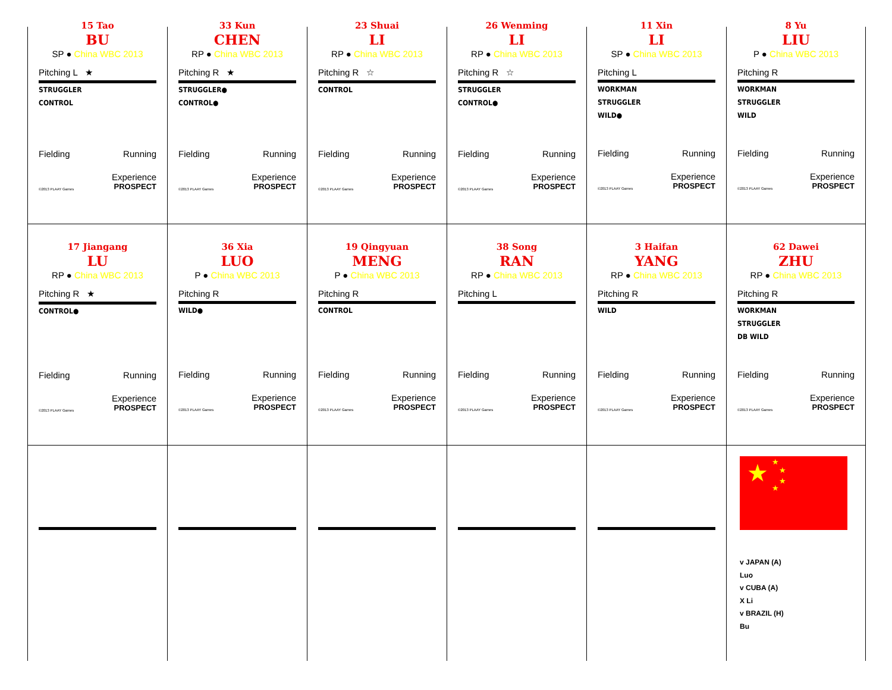15 Tao
BU
SP ● China WBC 2013
Pitching L ★
STRUGGLER
CONTROL
Fielding Running
Experience
©2013 PLAAY Games PROSPECT
33 Kun
CHEN
RP ● China WBC 2013
Pitching R ★
STRUGGLER●
CONTROL●
Fielding Running
Experience
©2013 PLAAY Games PROSPECT
23 Shuai
LI
RP ● China WBC 2013
Pitching R ☆
CONTROL
Fielding Running
Experience
©2013 PLAAY Games PROSPECT
26 Wenming
LI
RP ● China WBC 2013
Pitching R ☆
STRUGGLER
CONTROL●
Fielding Running
Experience
©2013 PLAAY Games PROSPECT
11 Xin
LI
SP ● China WBC 2013
Pitching L
WORKMAN
STRUGGLER
WILD●
Fielding Running
Experience
©2013 PLAAY Games PROSPECT
8 Yu
LIU
P ● China WBC 2013
Pitching R
WORKMAN
STRUGGLER
WILD
Fielding Running
Experience
©2013 PLAAY Games PROSPECT
17 Jiangang
LU
RP ● China WBC 2013
Pitching R ★
CONTROL●
Fielding Running
Experience
©2013 PLAAY Games PROSPECT
36 Xia
LUO
P ● China WBC 2013
Pitching R
WILD●
Fielding Running
Experience
©2013 PLAAY Games PROSPECT
19 Qingyuan
MENG
P ● China WBC 2013
Pitching R
CONTROL
Fielding Running
Experience
©2013 PLAAY Games PROSPECT
38 Song
RAN
RP ● China WBC 2013
Pitching L
Fielding Running
Experience
©2013 PLAAY Games PROSPECT
3 Haifan
YANG
RP ● China WBC 2013
Pitching R
WILD
Fielding Running
Experience
©2013 PLAAY Games PROSPECT
62 Dawei
ZHU
RP ● China WBC 2013
Pitching R
WORKMAN
STRUGGLER
DB WILD
Fielding Running
Experience
©2013 PLAAY Games PROSPECT
★ ★
★
★
★
v JAPAN (A)
Luo
v CUBA (A)
X Li
v BRAZIL (H)
Bu